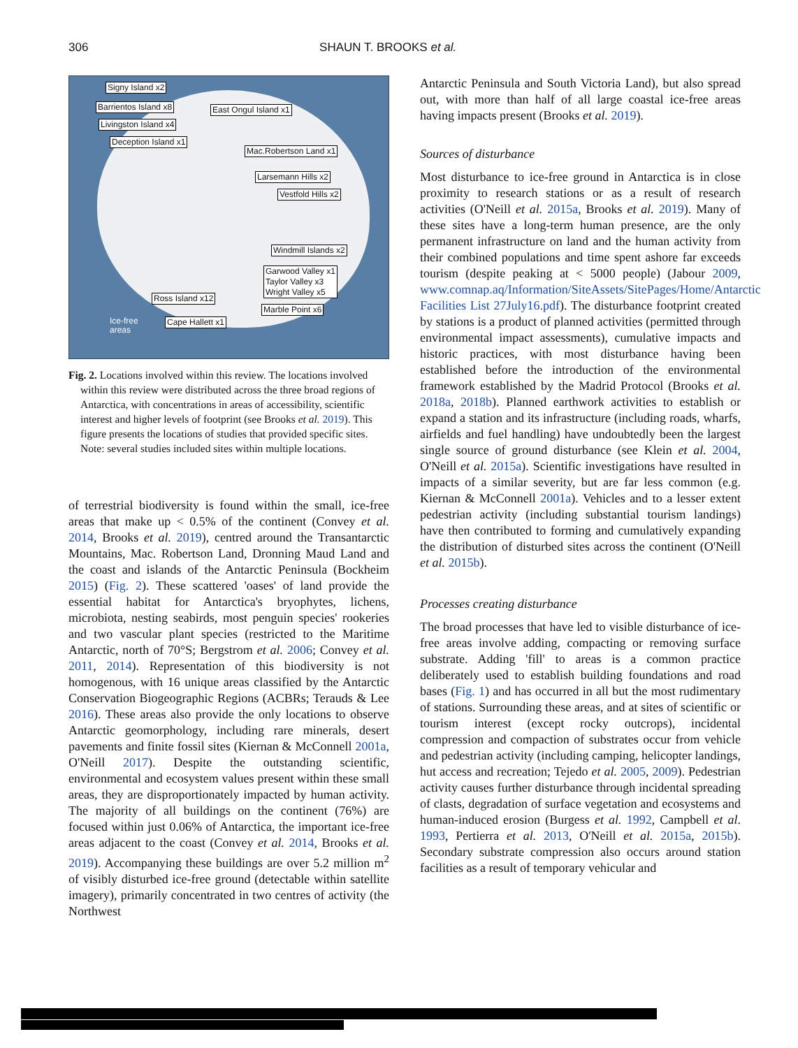306 SHAUN T. BROOKS et al.
Signy Island x2
Barrientos Island x8
Livingston Island x4
Deception Island x1
East Ongul Island x1
Mac.Robertson Land x1
Larsemann Hills x2
Vestfold Hills x2
Windmill Islands x2
Garwood Valley x1
Taylor Valley x3
Wright Valley x5
Ross Island x12
Marble Point x6
Cape Hallett x1 Ice-free
areas
Fig. 2. Locations involved within this review. The locations involved within this review were distributed across the three broad regions of Antarctica, with concentrations in areas of accessibility, scientific interest and higher levels of footprint (see Brooks et al. 2019). This figure presents the locations of studies that provided specific sites. Note: several studies included sites within multiple locations.
of terrestrial biodiversity is found within the small, ice-free areas that make up < 0.5% of the continent (Convey et al. 2014, Brooks et al. 2019), centred around the Transantarctic Mountains, Mac. Robertson Land, Dronning Maud Land and the coast and islands of the Antarctic Peninsula (Bockheim 2015) (Fig. 2). These scattered 'oases' of land provide the essential habitat for Antarctica's bryophytes, lichens, microbiota, nesting seabirds, most penguin species' rookeries and two vascular plant species (restricted to the Maritime Antarctic, north of 70°S; Bergstrom et al. 2006; Convey et al. 2011, 2014). Representation of this biodiversity is not homogenous, with 16 unique areas classified by the Antarctic Conservation Biogeographic Regions (ACBRs; Terauds & Lee 2016). These areas also provide the only locations to observe Antarctic geomorphology, including rare minerals, desert pavements and finite fossil sites (Kiernan & McConnell 2001a, O'Neill 2017). Despite the outstanding scientific, environmental and ecosystem values present within these small areas, they are disproportionately impacted by human activity. The majority of all buildings on the continent (76%) are focused within just 0.06% of Antarctica, the important ice-free areas adjacent to the coast (Convey et al. 2014, Brooks et al. 2019). Accompanying these buildings are over 5.2 million m<sup>2</sup> of visibly disturbed ice-free ground (detectable within satellite imagery), primarily concentrated in two centres of activity (the Northwest
Antarctic Peninsula and South Victoria Land), but also spread out, with more than half of all large coastal ice-free areas having impacts present (Brooks et al. 2019).
Sources of disturbance
Most disturbance to ice-free ground in Antarctica is in close proximity to research stations or as a result of research activities (O'Neill et al. 2015a, Brooks et al. 2019). Many of these sites have a long-term human presence, are the only permanent infrastructure on land and the human activity from their combined populations and time spent ashore far exceeds tourism (despite peaking at < 5000 people) (Jabour 2009, www.comnap.aq/Information/SiteAssets/SitePages/Home/Antarctic Facilities List 27July16.pdf). The disturbance footprint created by stations is a product of planned activities (permitted through environmental impact assessments), cumulative impacts and historic practices, with most disturbance having been established before the introduction of the environmental framework established by the Madrid Protocol (Brooks et al. 2018a, 2018b). Planned earthwork activities to establish or expand a station and its infrastructure (including roads, wharfs, airfields and fuel handling) have undoubtedly been the largest single source of ground disturbance (see Klein et al. 2004, O'Neill et al. 2015a). Scientific investigations have resulted in impacts of a similar severity, but are far less common (e.g. Kiernan & McConnell 2001a). Vehicles and to a lesser extent pedestrian activity (including substantial tourism landings) have then contributed to forming and cumulatively expanding the distribution of disturbed sites across the continent (O'Neill et al. 2015b).
Processes creating disturbance
The broad processes that have led to visible disturbance of ice-free areas involve adding, compacting or removing surface substrate. Adding 'fill' to areas is a common practice deliberately used to establish building foundations and road bases (Fig. 1) and has occurred in all but the most rudimentary of stations. Surrounding these areas, and at sites of scientific or tourism interest (except rocky outcrops), incidental compression and compaction of substrates occur from vehicle and pedestrian activity (including camping, helicopter landings, hut access and recreation; Tejedo et al. 2005, 2009). Pedestrian activity causes further disturbance through incidental spreading of clasts, degradation of surface vegetation and ecosystems and human-induced erosion (Burgess et al. 1992, Campbell et al. 1993, Pertierra et al. 2013, O'Neill et al. 2015a, 2015b). Secondary substrate compression also occurs around station facilities as a result of temporary vehicular and